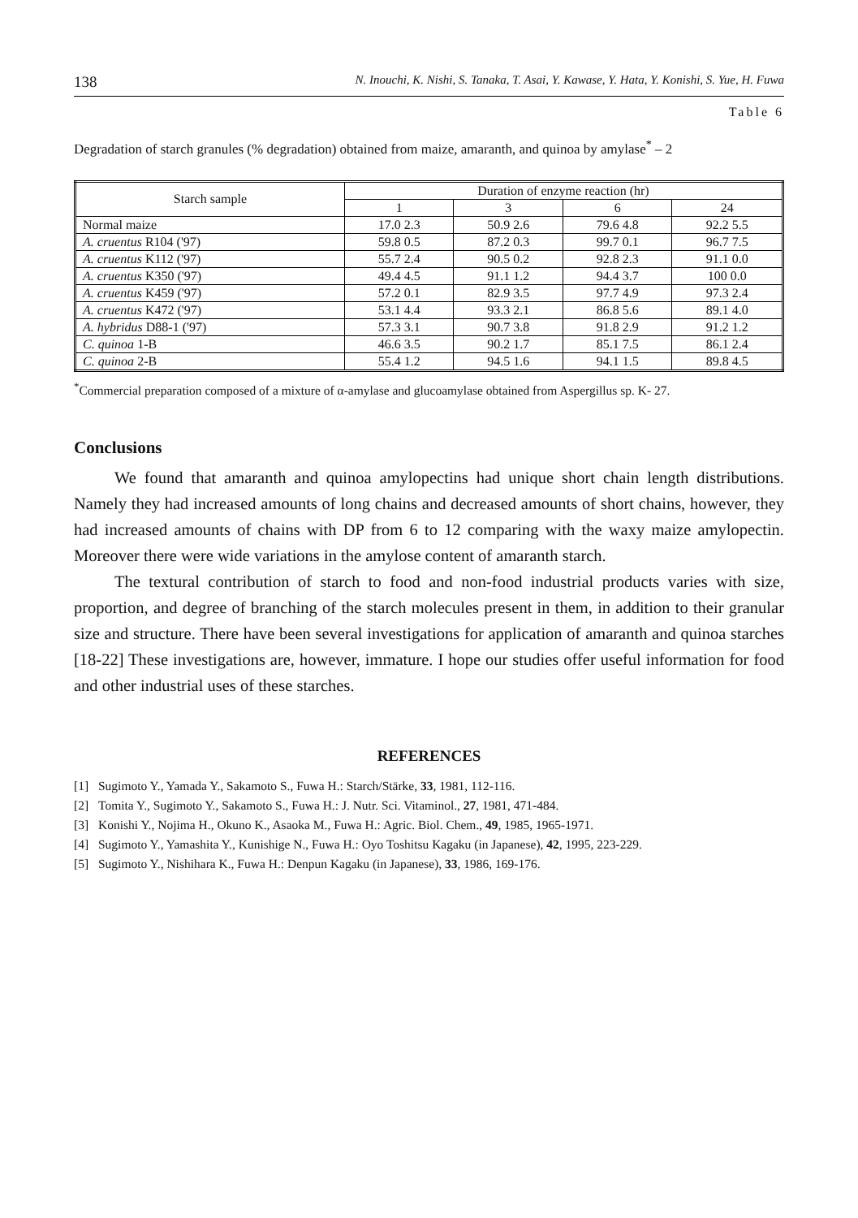138 N. Inouchi, K. Nishi, S. Tanaka, T. Asai, Y. Kawase, Y. Hata, Y. Konishi, S. Yue, H. Fuwa
Table 6
Degradation of starch granules (% degradation) obtained from maize, amaranth, and quinoa by amylase<sup>*</sup> – 2
| Starch sample | Duration of enzyme reaction (hr) | | | |
| --- | --- | --- | --- | --- |
| | 1 | 3 | 6 | 24 |
| Normal maize | 17.0 2.3 | 50.9 2.6 | 79.6 4.8 | 92.2 5.5 |
| A. cruentus R104 ('97) | 59.8 0.5 | 87.2 0.3 | 99.7 0.1 | 96.7 7.5 |
| A. cruentus K112 ('97) | 55.7 2.4 | 90.5 0.2 | 92.8 2.3 | 91.1 0.0 |
| A. cruentus K350 ('97) | 49.4 4.5 | 91.1 1.2 | 94.4 3.7 | 100 0.0 |
| A. cruentus K459 ('97) | 57.2 0.1 | 82.9 3.5 | 97.7 4.9 | 97.3 2.4 |
| A. cruentus K472 ('97) | 53.1 4.4 | 93.3 2.1 | 86.8 5.6 | 89.1 4.0 |
| A. hybridus D88-1 ('97) | 57.3 3.1 | 90.7 3.8 | 91.8 2.9 | 91.2 1.2 |
| C. quinoa 1-B | 46.6 3.5 | 90.2 1.7 | 85.1 7.5 | 86.1 2.4 |
| C. quinoa 2-B | 55.4 1.2 | 94.5 1.6 | 94.1 1.5 | 89.8 4.5 |
<sup>*</sup> Commercial preparation composed of a mixture of α-amylase and glucoamylase obtained from Aspergillus sp. K- 27.
Conclusions
We found that amaranth and quinoa amylopectins had unique short chain length distributions. Namely they had increased amounts of long chains and decreased amounts of short chains, however, they had increased amounts of chains with DP from 6 to 12 comparing with the waxy maize amylopectin. Moreover there were wide variations in the amylose content of amaranth starch.
The textural contribution of starch to food and non-food industrial products varies with size, proportion, and degree of branching of the starch molecules present in them, in addition to their granular size and structure. There have been several investigations for application of amaranth and quinoa starches [18-22] These investigations are, however, immature. I hope our studies offer useful information for food and other industrial uses of these starches.
REFERENCES
[1] Sugimoto Y., Yamada Y., Sakamoto S., Fuwa H.: Starch/Stärke, 33, 1981, 112-116.
[2] Tomita Y., Sugimoto Y., Sakamoto S., Fuwa H.: J. Nutr. Sci. Vitaminol., 27, 1981, 471-484.
[3] Konishi Y., Nojima H., Okuno K., Asaoka M., Fuwa H.: Agric. Biol. Chem., 49, 1985, 1965-1971.
[4] Sugimoto Y., Yamashita Y., Kunishige N., Fuwa H.: Oyo Toshitsu Kagaku (in Japanese), 42, 1995, 223-229.
[5] Sugimoto Y., Nishihara K., Fuwa H.: Denpun Kagaku (in Japanese), 33, 1986, 169-176.